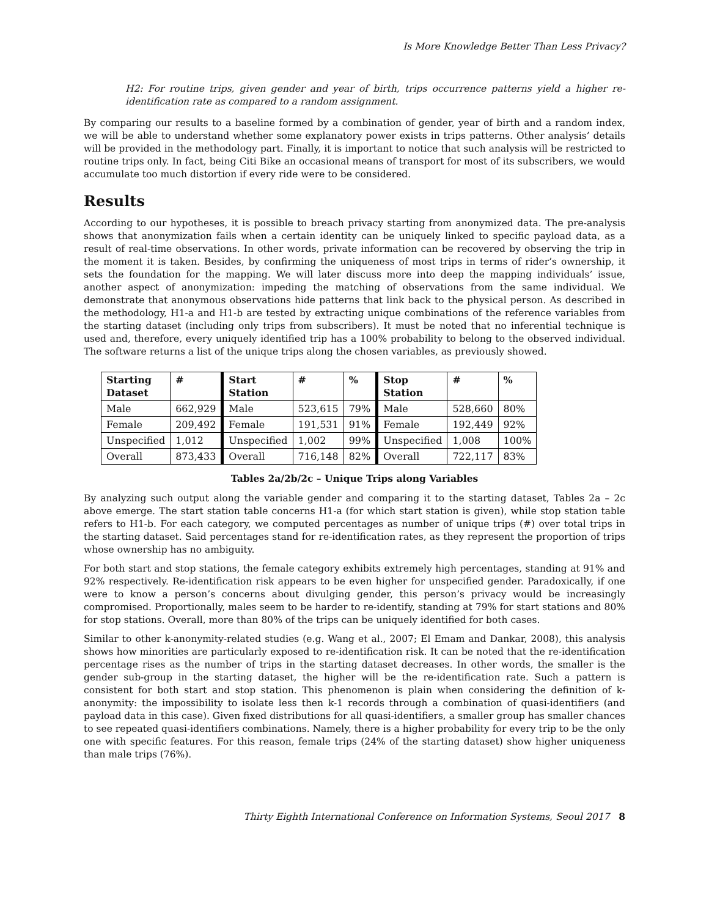Is More Knowledge Better Than Less Privacy?
H2: For routine trips, given gender and year of birth, trips occurrence patterns yield a higher re-identification rate as compared to a random assignment.
By comparing our results to a baseline formed by a combination of gender, year of birth and a random index, we will be able to understand whether some explanatory power exists in trips patterns. Other analysis’ details will be provided in the methodology part. Finally, it is important to notice that such analysis will be restricted to routine trips only. In fact, being Citi Bike an occasional means of transport for most of its subscribers, we would accumulate too much distortion if every ride were to be considered.
Results
According to our hypotheses, it is possible to breach privacy starting from anonymized data. The pre-analysis shows that anonymization fails when a certain identity can be uniquely linked to specific payload data, as a result of real-time observations. In other words, private information can be recovered by observing the trip in the moment it is taken. Besides, by confirming the uniqueness of most trips in terms of rider’s ownership, it sets the foundation for the mapping. We will later discuss more into deep the mapping individuals’ issue, another aspect of anonymization: impeding the matching of observations from the same individual. We demonstrate that anonymous observations hide patterns that link back to the physical person. As described in the methodology, H1-a and H1-b are tested by extracting unique combinations of the reference variables from the starting dataset (including only trips from subscribers). It must be noted that no inferential technique is used and, therefore, every uniquely identified trip has a 100% probability to belong to the observed individual. The software returns a list of the unique trips along the chosen variables, as previously showed.
| Starting Dataset | # | Start Station | # | % | Stop Station | # | % |
| --- | --- | --- | --- | --- | --- | --- | --- |
| Male | 662,929 | Male | 523,615 | 79% | Male | 528,660 | 80% |
| Female | 209,492 | Female | 191,531 | 91% | Female | 192,449 | 92% |
| Unspecified | 1,012 | Unspecified | 1,002 | 99% | Unspecified | 1,008 | 100% |
| Overall | 873,433 | Overall | 716,148 | 82% | Overall | 722,117 | 83% |
Tables 2a/2b/2c – Unique Trips along Variables
By analyzing such output along the variable gender and comparing it to the starting dataset, Tables 2a – 2c above emerge. The start station table concerns H1-a (for which start station is given), while stop station table refers to H1-b. For each category, we computed percentages as number of unique trips (#) over total trips in the starting dataset. Said percentages stand for re-identification rates, as they represent the proportion of trips whose ownership has no ambiguity.
For both start and stop stations, the female category exhibits extremely high percentages, standing at 91% and 92% respectively. Re-identification risk appears to be even higher for unspecified gender. Paradoxically, if one were to know a person’s concerns about divulging gender, this person’s privacy would be increasingly compromised. Proportionally, males seem to be harder to re-identify, standing at 79% for start stations and 80% for stop stations. Overall, more than 80% of the trips can be uniquely identified for both cases.
Similar to other k-anonymity-related studies (e.g. Wang et al., 2007; El Emam and Dankar, 2008), this analysis shows how minorities are particularly exposed to re-identification risk. It can be noted that the re-identification percentage rises as the number of trips in the starting dataset decreases. In other words, the smaller is the gender sub-group in the starting dataset, the higher will be the re-identification rate. Such a pattern is consistent for both start and stop station. This phenomenon is plain when considering the definition of k-anonymity: the impossibility to isolate less then k-1 records through a combination of quasi-identifiers (and payload data in this case). Given fixed distributions for all quasi-identifiers, a smaller group has smaller chances to see repeated quasi-identifiers combinations. Namely, there is a higher probability for every trip to be the only one with specific features. For this reason, female trips (24% of the starting dataset) show higher uniqueness than male trips (76%).
Thirty Eighth International Conference on Information Systems, Seoul 2017 8